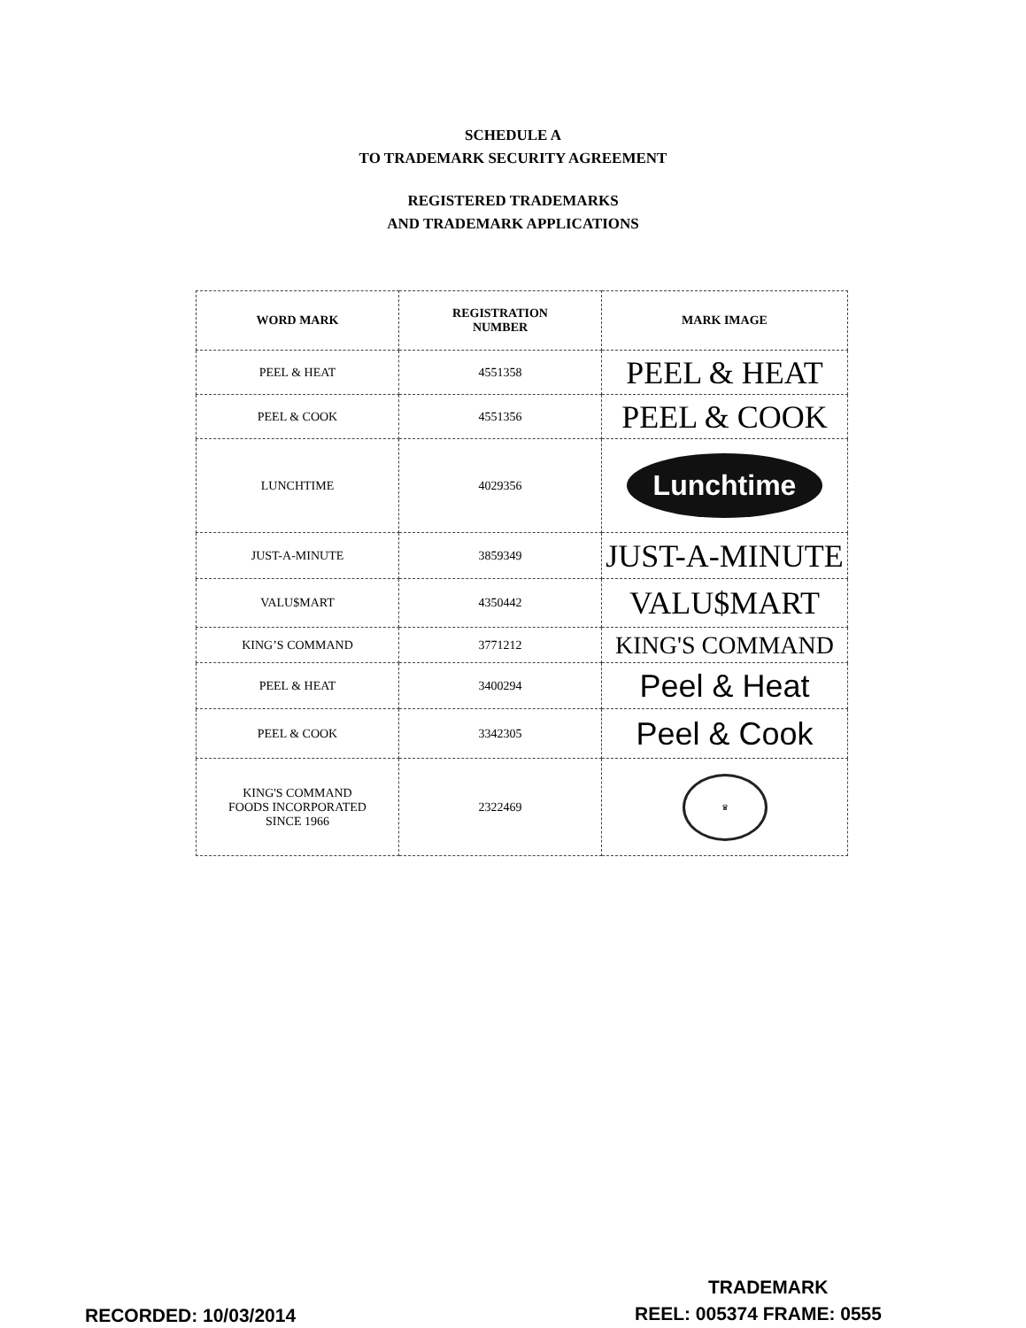SCHEDULE A
TO TRADEMARK SECURITY AGREEMENT
REGISTERED TRADEMARKS
AND TRADEMARK APPLICATIONS
| WORD MARK | REGISTRATION NUMBER | MARK IMAGE |
| --- | --- | --- |
| PEEL & HEAT | 4551358 | PEEL & HEAT |
| PEEL & COOK | 4551356 | PEEL & COOK |
| LUNCHTIME | 4029356 | Lunchtime |
| JUST-A-MINUTE | 3859349 | JUST-A-MINUTE |
| VALU$MART | 4350442 | VALU$MART |
| KING’S COMMAND | 3771212 | KING'S COMMAND |
| PEEL & HEAT | 3400294 | Peel & Heat |
| PEEL & COOK | 3342305 | Peel & Cook |
| KING'S COMMAND FOODS INCORPORATED SINCE 1966 | 2322469 | ♛ |
TRADEMARK
RECORDED: 10/03/2014 REEL: 005374 FRAME: 0555